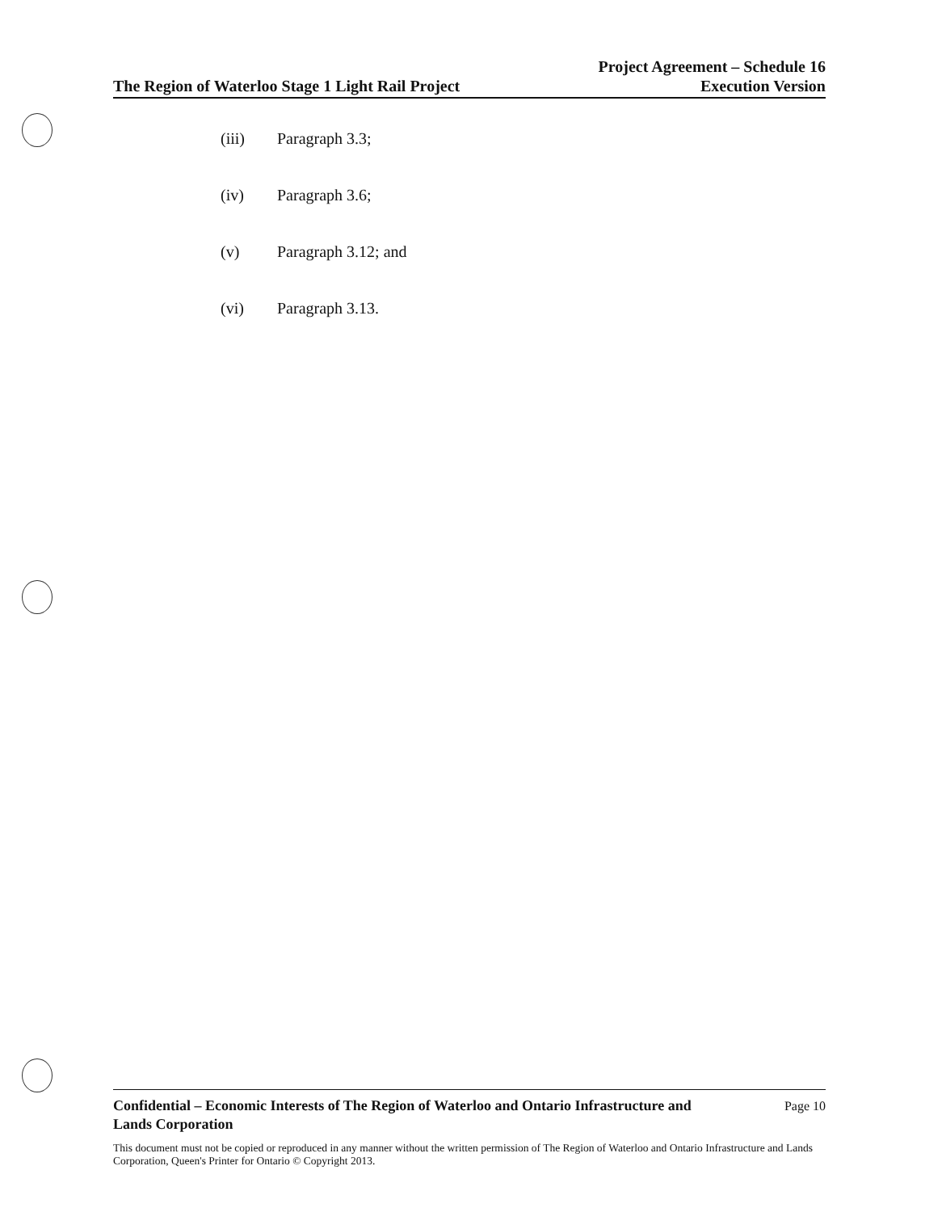The Region of Waterloo Stage 1 Light Rail Project
Project Agreement – Schedule 16
Execution Version
(iii) Paragraph 3.3;
(iv) Paragraph 3.6;
(v) Paragraph 3.12; and
(vi) Paragraph 3.13.
Confidential – Economic Interests of The Region of Waterloo and Ontario Infrastructure and
Lands Corporation
Page 10
This document must not be copied or reproduced in any manner without the written permission of The Region of Waterloo and Ontario Infrastructure and Lands Corporation, Queen's Printer for Ontario © Copyright 2013.